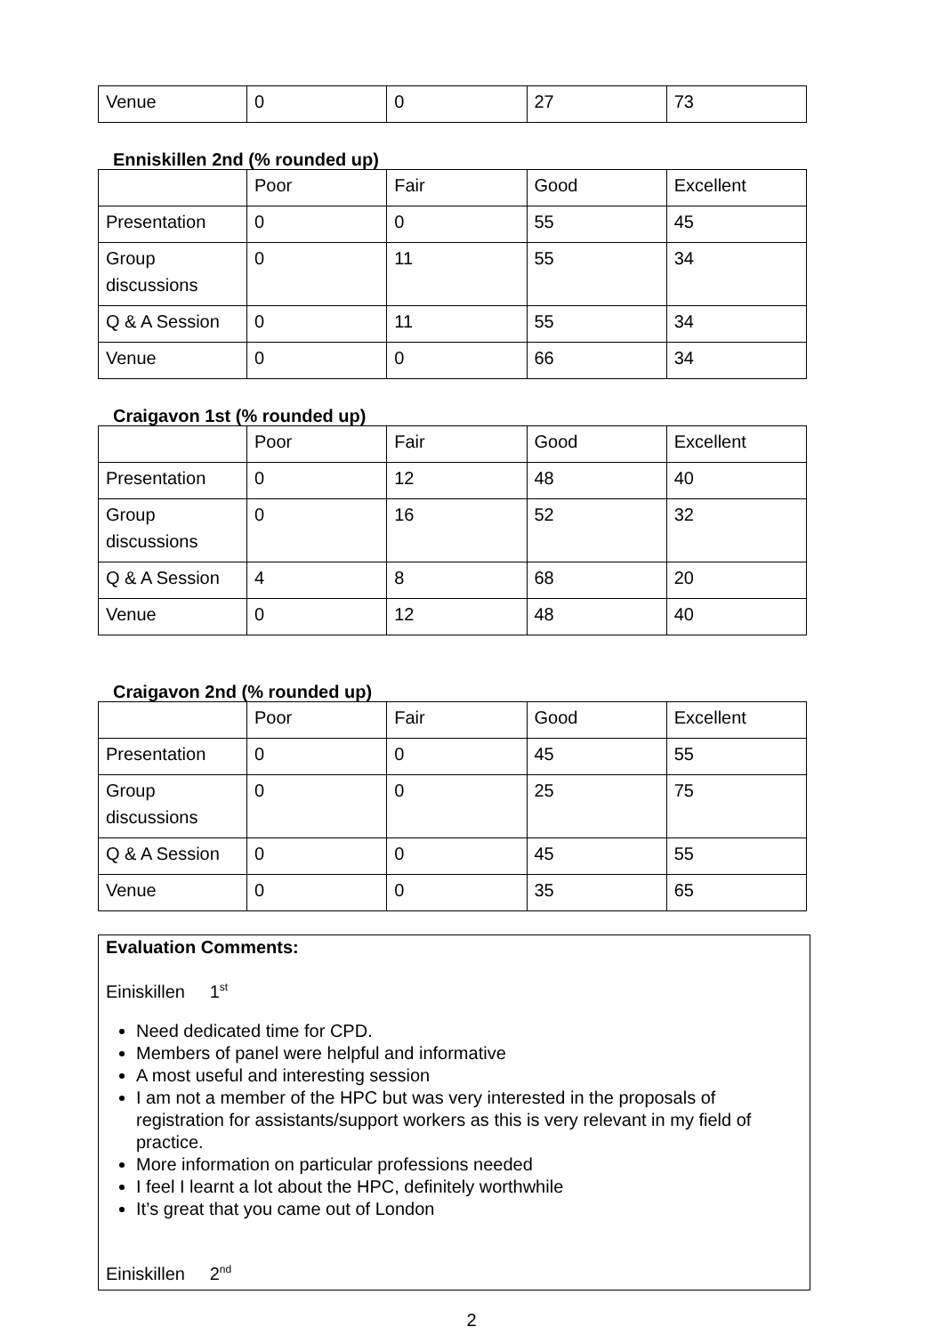| Venue | 0 | 0 | 27 | 73 |
Enniskillen 2nd (% rounded up)
| | Poor | Fair | Good | Excellent |
| Presentation | 0 | 0 | 55 | 45 |
| Group discussions | 0 | 11 | 55 | 34 |
| Q & A Session | 0 | 11 | 55 | 34 |
| Venue | 0 | 0 | 66 | 34 |
Craigavon 1st (% rounded up)
| | Poor | Fair | Good | Excellent |
| Presentation | 0 | 12 | 48 | 40 |
| Group discussions | 0 | 16 | 52 | 32 |
| Q & A Session | 4 | 8 | 68 | 20 |
| Venue | 0 | 12 | 48 | 40 |
Craigavon 2nd (% rounded up)
| | Poor | Fair | Good | Excellent |
| Presentation | 0 | 0 | 45 | 55 |
| Group discussions | 0 | 0 | 25 | 75 |
| Q & A Session | 0 | 0 | 45 | 55 |
| Venue | 0 | 0 | 35 | 65 |
Evaluation Comments:
Einiskillen 1<sup>st</sup>
Need dedicated time for CPD.
Members of panel were helpful and informative
A most useful and interesting session
I am not a member of the HPC but was very interested in the proposals of registration for assistants/support workers as this is very relevant in my field of practice.
More information on particular professions needed
I feel I learnt a lot about the HPC, definitely worthwhile
It’s great that you came out of London
Einiskillen 2<sup>nd</sup>
2